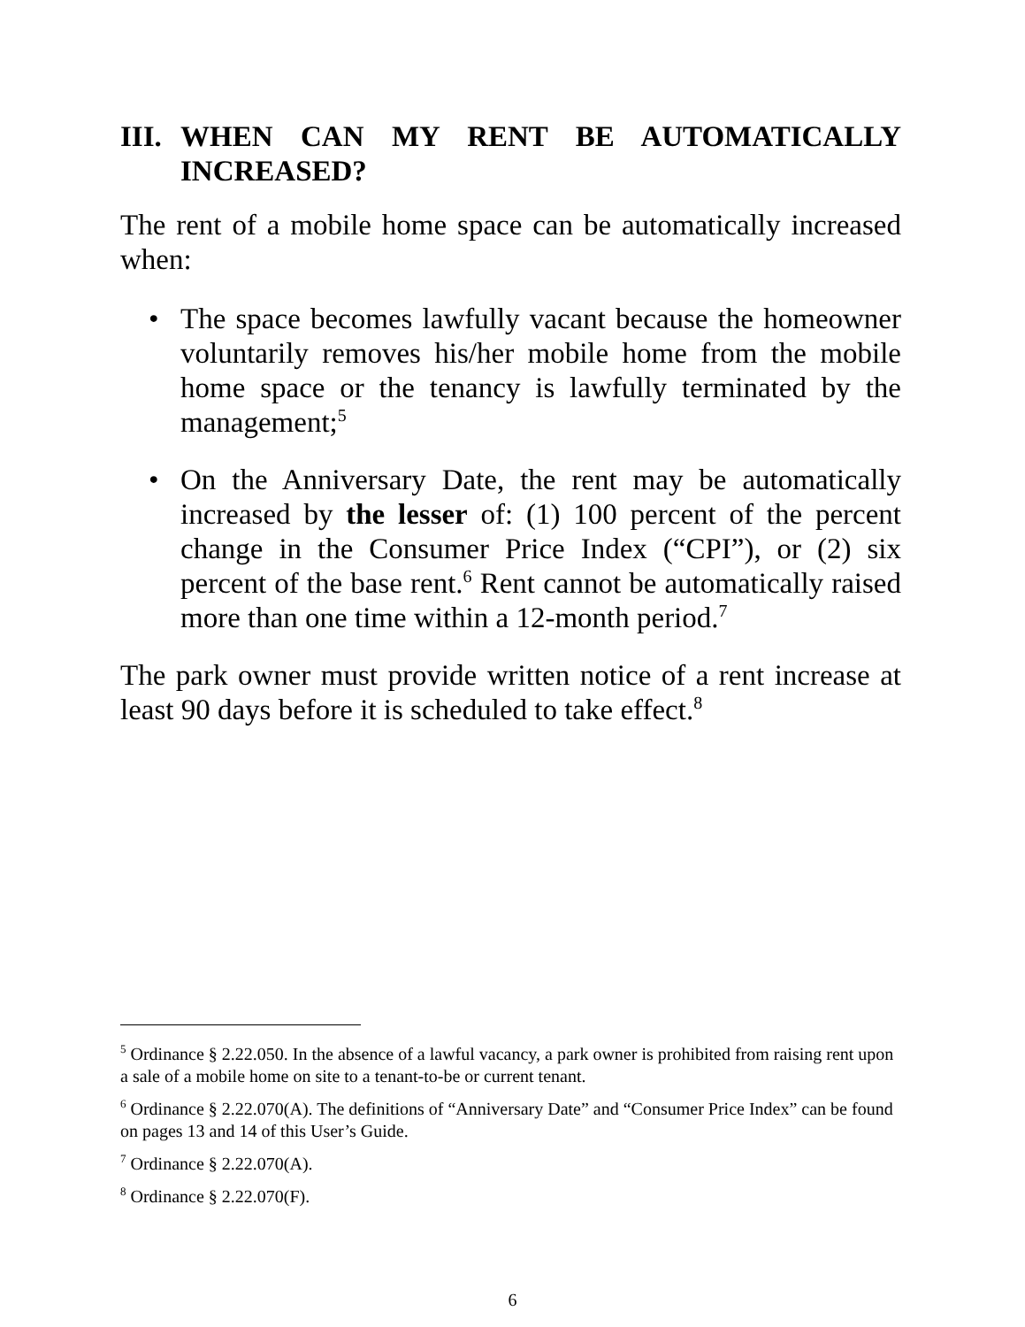III. WHEN CAN MY RENT BE AUTOMATICALLY INCREASED?
The rent of a mobile home space can be automatically increased when:
• The space becomes lawfully vacant because the homeowner voluntarily removes his/her mobile home from the mobile home space or the tenancy is lawfully terminated by the management;<sup>5</sup>
• On the Anniversary Date, the rent may be automatically increased by the lesser of: (1) 100 percent of the percent change in the Consumer Price Index (“CPI”), or (2) six percent of the base rent.<sup>6</sup> Rent cannot be automatically raised more than one time within a 12-month period.<sup>7</sup>
The park owner must provide written notice of a rent increase at least 90 days before it is scheduled to take effect.<sup>8</sup>
<sup>5</sup> Ordinance § 2.22.050. In the absence of a lawful vacancy, a park owner is prohibited from raising rent upon a sale of a mobile home on site to a tenant-to-be or current tenant.
<sup>6</sup> Ordinance § 2.22.070(A). The definitions of “Anniversary Date” and “Consumer Price Index” can be found on pages 13 and 14 of this User’s Guide.
<sup>7</sup> Ordinance § 2.22.070(A).
<sup>8</sup> Ordinance § 2.22.070(F).
6